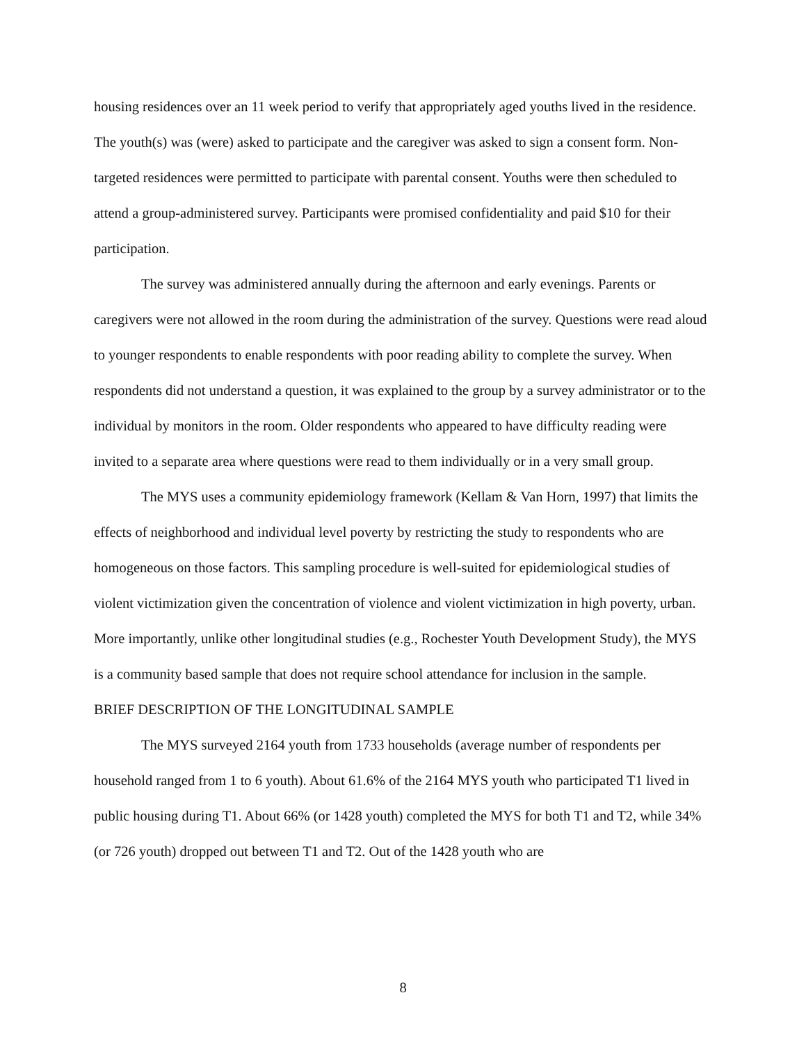housing residences over an 11 week period to verify that appropriately aged youths lived in the residence. The youth(s) was (were) asked to participate and the caregiver was asked to sign a consent form. Non-targeted residences were permitted to participate with parental consent. Youths were then scheduled to attend a group-administered survey. Participants were promised confidentiality and paid $10 for their participation.
The survey was administered annually during the afternoon and early evenings. Parents or caregivers were not allowed in the room during the administration of the survey. Questions were read aloud to younger respondents to enable respondents with poor reading ability to complete the survey. When respondents did not understand a question, it was explained to the group by a survey administrator or to the individual by monitors in the room. Older respondents who appeared to have difficulty reading were invited to a separate area where questions were read to them individually or in a very small group.
The MYS uses a community epidemiology framework (Kellam & Van Horn, 1997) that limits the effects of neighborhood and individual level poverty by restricting the study to respondents who are homogeneous on those factors. This sampling procedure is well-suited for epidemiological studies of violent victimization given the concentration of violence and violent victimization in high poverty, urban. More importantly, unlike other longitudinal studies (e.g., Rochester Youth Development Study), the MYS is a community based sample that does not require school attendance for inclusion in the sample.
BRIEF DESCRIPTION OF THE LONGITUDINAL SAMPLE
The MYS surveyed 2164 youth from 1733 households (average number of respondents per household ranged from 1 to 6 youth). About 61.6% of the 2164 MYS youth who participated T1 lived in public housing during T1. About 66% (or 1428 youth) completed the MYS for both T1 and T2, while 34% (or 726 youth) dropped out between T1 and T2. Out of the 1428 youth who are
8